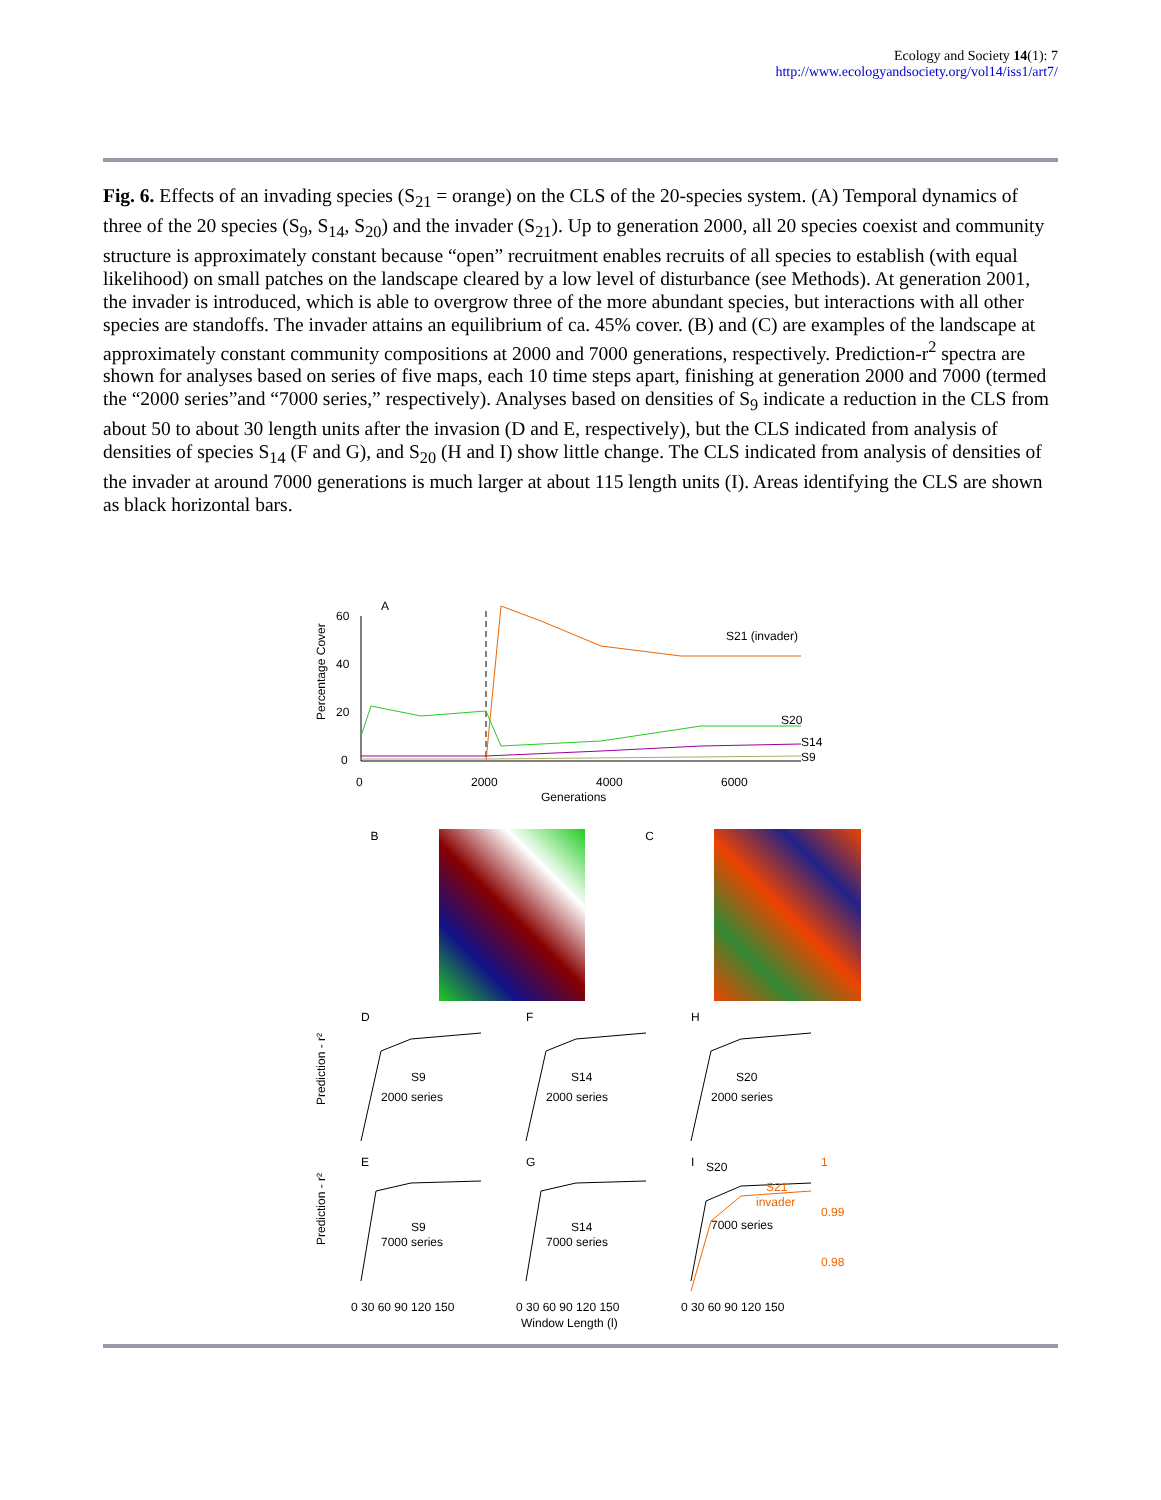Ecology and Society 14(1): 7
http://www.ecologyandsociety.org/vol14/iss1/art7/
Fig. 6. Effects of an invading species (S<sub>21</sub> = orange) on the CLS of the 20-species system. (A) Temporal dynamics of three of the 20 species (S<sub>9</sub>, S<sub>14</sub>, S<sub>20</sub>) and the invader (S<sub>21</sub>). Up to generation 2000, all 20 species coexist and community structure is approximately constant because “open” recruitment enables recruits of all species to establish (with equal likelihood) on small patches on the landscape cleared by a low level of disturbance (see Methods). At generation 2001, the invader is introduced, which is able to overgrow three of the more abundant species, but interactions with all other species are standoffs. The invader attains an equilibrium of ca. 45% cover. (B) and (C) are examples of the landscape at approximately constant community compositions at 2000 and 7000 generations, respectively. Prediction-r<sup>2</sup> spectra are shown for analyses based on series of five maps, each 10 time steps apart, finishing at generation 2000 and 7000 (termed the “2000 series”and “7000 series,” respectively). Analyses based on densities of S<sub>9</sub> indicate a reduction in the CLS from about 50 to about 30 length units after the invasion (D and E, respectively), but the CLS indicated from analysis of densities of species S<sub>14</sub> (F and G), and S<sub>20</sub> (H and I) show little change. The CLS indicated from analysis of densities of the invader at around 7000 generations is much larger at about 115 length units (I). Areas identifying the CLS are shown as black horizontal bars.
A
Percentage Cover
60
40
20
0
0
2000
4000
6000
Generations
S21 (invader)
S20
S14
S9
B C
Prediction - r²
Prediction - r²
D
F
H
E
G
I
S9
2000 series
S14
2000 series
S20
2000 series
S9
7000 series
S14
7000 series
S20
S21
invader
7000 series
1
0.99
0.98
0 30 60 90 120 150
0 30 60 90 120 150
0 30 60 90 120 150
Window Length (l)